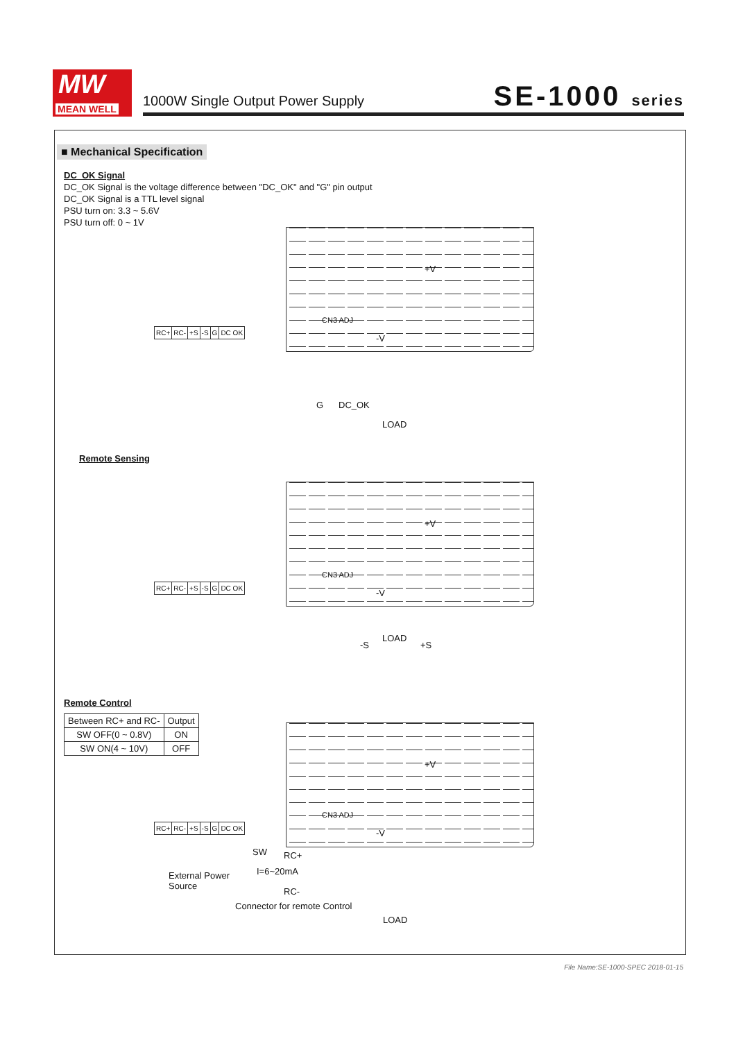MW
MEAN WELL
1000W Single Output Power Supply
SE-1000 series
■ Mechanical Specification
DC_OK Signal
DC_OK Signal is the voltage difference between "DC_OK" and "G" pin output
DC_OK Signal is a TTL level signal
PSU turn on: 3.3 ~ 5.6V
PSU turn off: 0 ~ 1V
| RC+ | RC- | +S | -S | G | DC OK |
CN3 ADJ
+V
-V
G DC_OK
LOAD
Remote Sensing
| RC+ | RC- | +S | -S | G | DC OK |
CN3 ADJ
+V
-V
-S
LOAD
+S
Remote Control
| Between RC+ and RC- | Output |
| --- | --- |
| SW OFF(0 ~ 0.8V) | ON |
| SW ON(4 ~ 10V) | OFF |
| RC+ | RC- | +S | -S | G | DC OK |
CN3 ADJ
+V
-V
SW RC+
I=6~20mA
External Power
Source
RC-
Connector for remote Control
LOAD
File Name:SE-1000-SPEC 2018-01-15